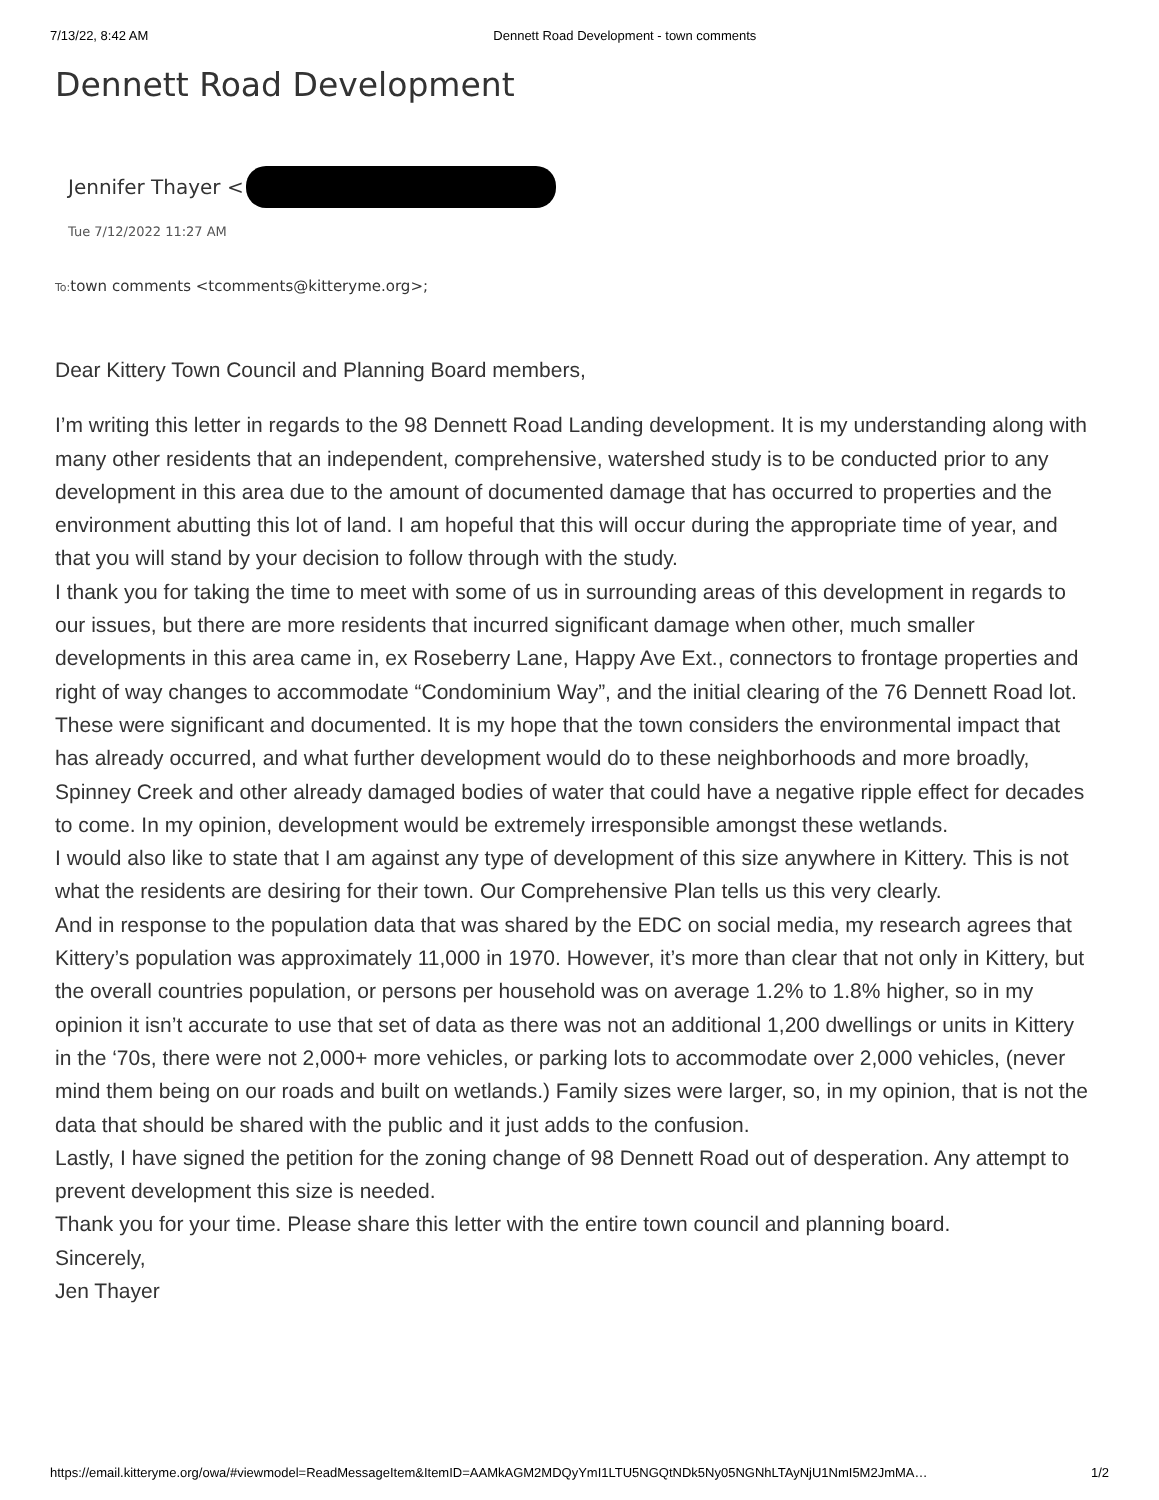7/13/22, 8:42 AM Dennett Road Development - town comments
Dennett Road Development
Jennifer Thayer <
Tue 7/12/2022 11:27 AM
To: town comments <tcomments@kitteryme.org>;
Dear Kittery Town Council and Planning Board members,
I’m writing this letter in regards to the 98 Dennett Road Landing development. It is my understanding along with many other residents that an independent, comprehensive, watershed study is to be conducted prior to any development in this area due to the amount of documented damage that has occurred to properties and the environment abutting this lot of land. I am hopeful that this will occur during the appropriate time of year, and that you will stand by your decision to follow through with the study.
I thank you for taking the time to meet with some of us in surrounding areas of this development in regards to our issues, but there are more residents that incurred significant damage when other, much smaller developments in this area came in, ex Roseberry Lane, Happy Ave Ext., connectors to frontage properties and right of way changes to accommodate “Condominium Way”, and the initial clearing of the 76 Dennett Road lot. These were significant and documented. It is my hope that the town considers the environmental impact that has already occurred, and what further development would do to these neighborhoods and more broadly, Spinney Creek and other already damaged bodies of water that could have a negative ripple effect for decades to come. In my opinion, development would be extremely irresponsible amongst these wetlands.
I would also like to state that I am against any type of development of this size anywhere in Kittery. This is not what the residents are desiring for their town. Our Comprehensive Plan tells us this very clearly.
And in response to the population data that was shared by the EDC on social media, my research agrees that Kittery’s population was approximately 11,000 in 1970. However, it’s more than clear that not only in Kittery, but the overall countries population, or persons per household was on average 1.2% to 1.8% higher, so in my opinion it isn’t accurate to use that set of data as there was not an additional 1,200 dwellings or units in Kittery in the ‘70s, there were not 2,000+ more vehicles, or parking lots to accommodate over 2,000 vehicles, (never mind them being on our roads and built on wetlands.) Family sizes were larger, so, in my opinion, that is not the data that should be shared with the public and it just adds to the confusion.
Lastly, I have signed the petition for the zoning change of 98 Dennett Road out of desperation. Any attempt to prevent development this size is needed.
Thank you for your time. Please share this letter with the entire town council and planning board.
Sincerely,
Jen Thayer
https://email.kitteryme.org/owa/#viewmodel=ReadMessageItem&ItemID=AAMkAGM2MDQyYmI1LTU5NGQtNDk5Ny05NGNhLTAyNjU1NmI5M2JmMA… 1/2